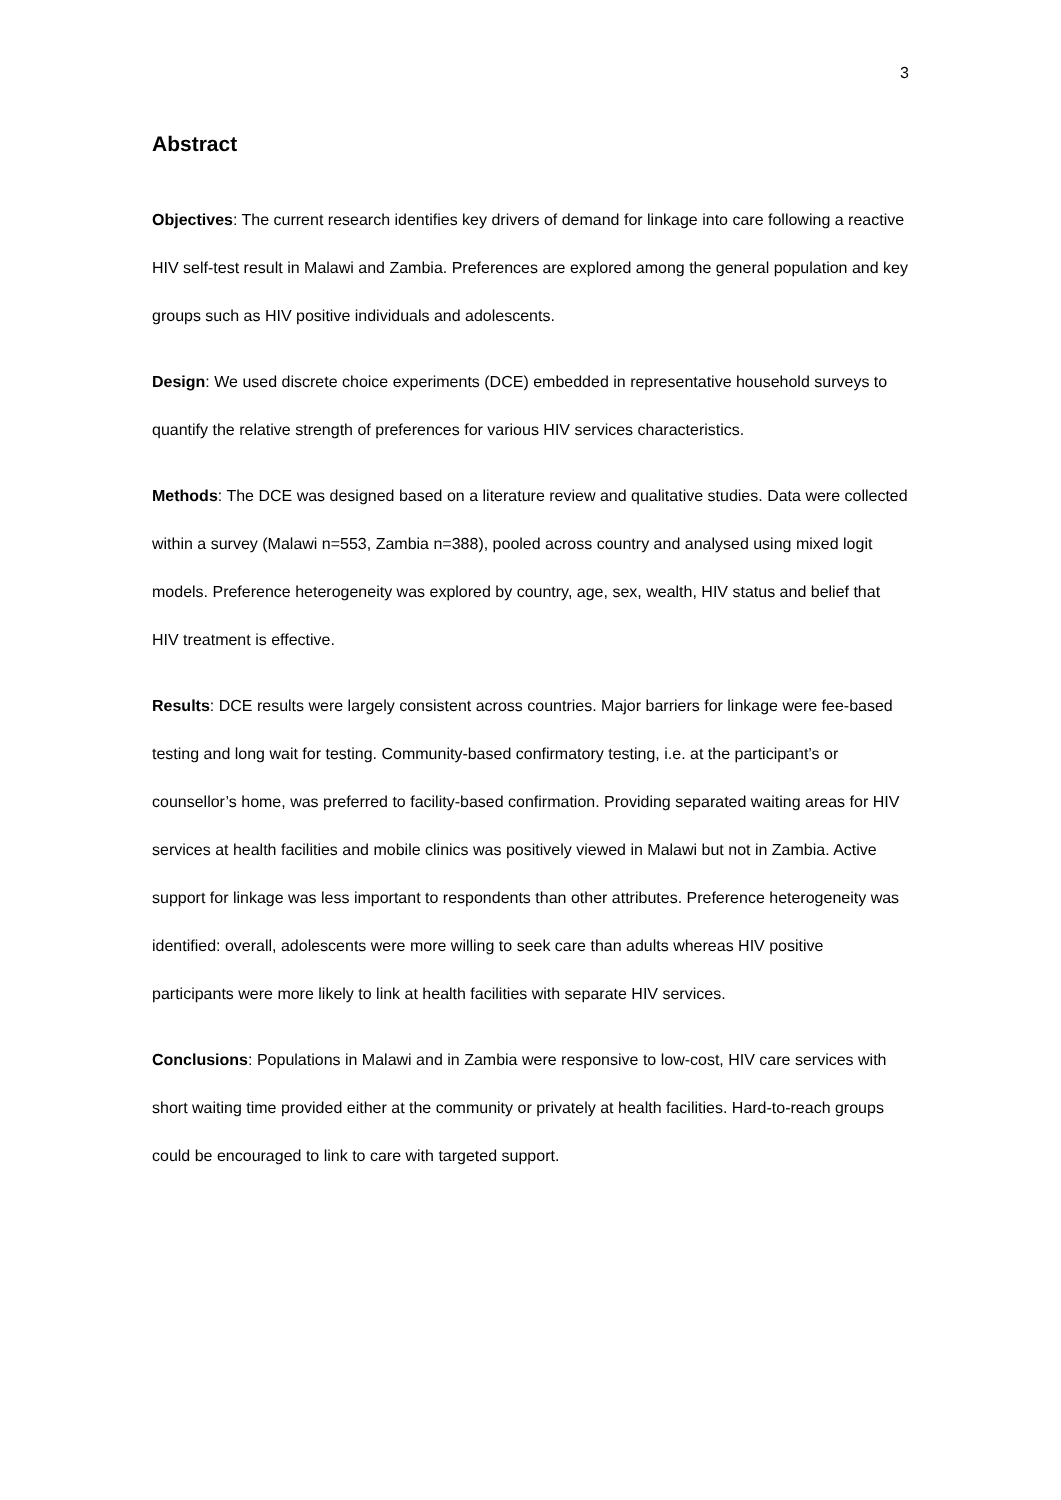3
Abstract
Objectives: The current research identifies key drivers of demand for linkage into care following a reactive HIV self-test result in Malawi and Zambia. Preferences are explored among the general population and key groups such as HIV positive individuals and adolescents.
Design: We used discrete choice experiments (DCE) embedded in representative household surveys to quantify the relative strength of preferences for various HIV services characteristics.
Methods: The DCE was designed based on a literature review and qualitative studies. Data were collected within a survey (Malawi n=553, Zambia n=388), pooled across country and analysed using mixed logit models. Preference heterogeneity was explored by country, age, sex, wealth, HIV status and belief that HIV treatment is effective.
Results: DCE results were largely consistent across countries. Major barriers for linkage were fee-based testing and long wait for testing. Community-based confirmatory testing, i.e. at the participant’s or counsellor’s home, was preferred to facility-based confirmation. Providing separated waiting areas for HIV services at health facilities and mobile clinics was positively viewed in Malawi but not in Zambia. Active support for linkage was less important to respondents than other attributes. Preference heterogeneity was identified: overall, adolescents were more willing to seek care than adults whereas HIV positive participants were more likely to link at health facilities with separate HIV services.
Conclusions: Populations in Malawi and in Zambia were responsive to low-cost, HIV care services with short waiting time provided either at the community or privately at health facilities. Hard-to-reach groups could be encouraged to link to care with targeted support.